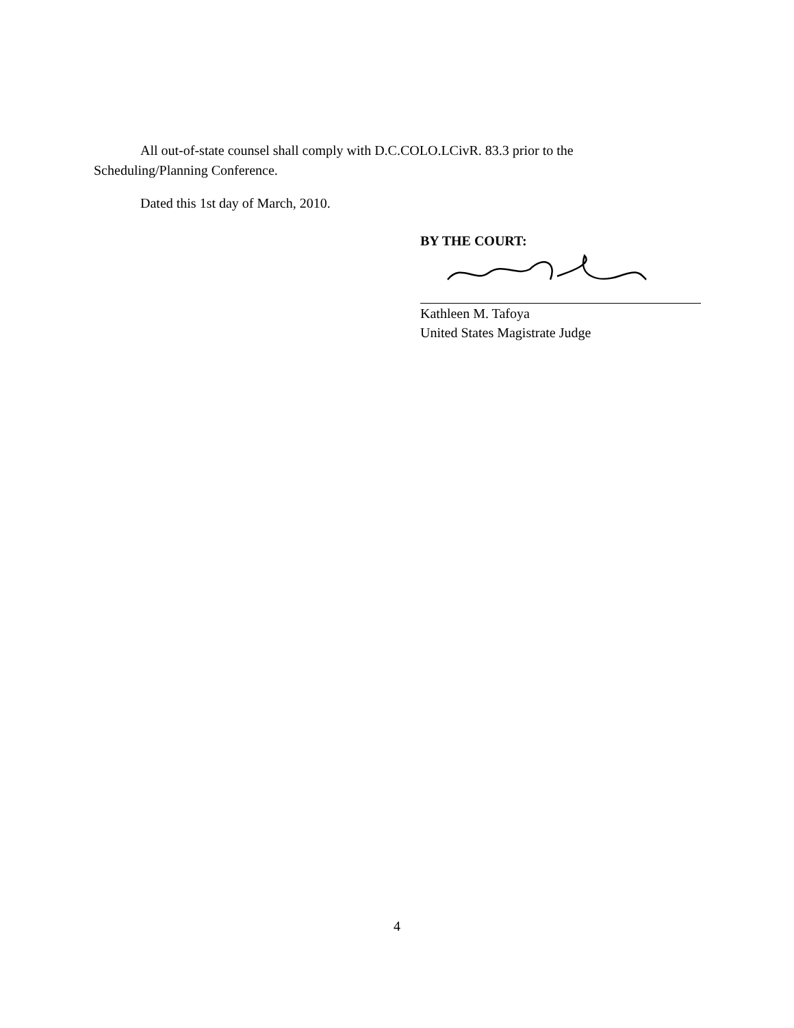All out-of-state counsel shall comply with D.C.COLO.LCivR. 83.3 prior to the
Scheduling/Planning Conference.
Dated this 1st day of March, 2010.
BY THE COURT:
Kathleen M. Tafoya
United States Magistrate Judge
4